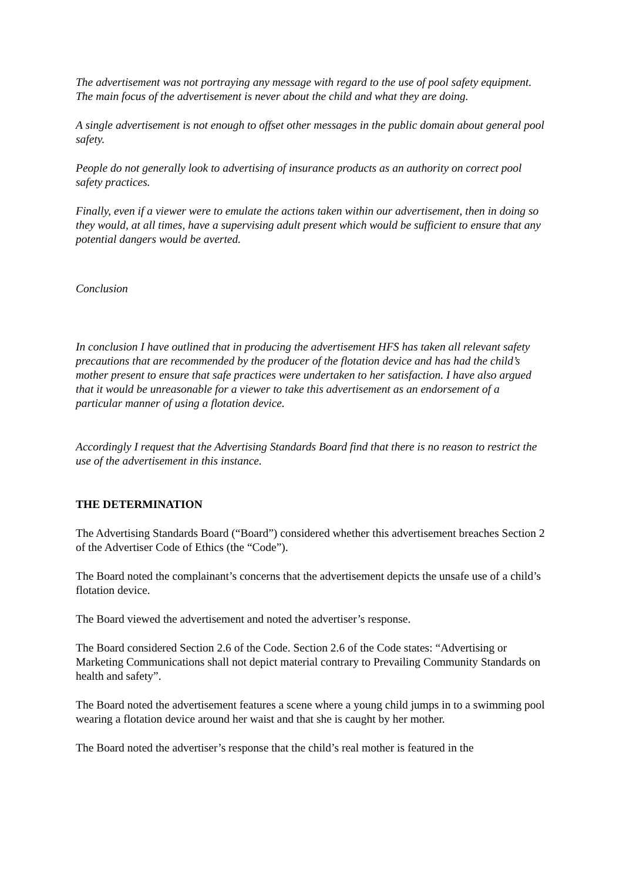The advertisement was not portraying any message with regard to the use of pool safety equipment. The main focus of the advertisement is never about the child and what they are doing.
A single advertisement is not enough to offset other messages in the public domain about general pool safety.
People do not generally look to advertising of insurance products as an authority on correct pool safety practices.
Finally, even if a viewer were to emulate the actions taken within our advertisement, then in doing so they would, at all times, have a supervising adult present which would be sufficient to ensure that any potential dangers would be averted.
Conclusion
In conclusion I have outlined that in producing the advertisement HFS has taken all relevant safety precautions that are recommended by the producer of the flotation device and has had the child’s mother present to ensure that safe practices were undertaken to her satisfaction. I have also argued that it would be unreasonable for a viewer to take this advertisement as an endorsement of a particular manner of using a flotation device.
Accordingly I request that the Advertising Standards Board find that there is no reason to restrict the use of the advertisement in this instance.
THE DETERMINATION
The Advertising Standards Board (“Board”) considered whether this advertisement breaches Section 2 of the Advertiser Code of Ethics (the “Code”).
The Board noted the complainant’s concerns that the advertisement depicts the unsafe use of a child’s flotation device.
The Board viewed the advertisement and noted the advertiser’s response.
The Board considered Section 2.6 of the Code. Section 2.6 of the Code states: “Advertising or Marketing Communications shall not depict material contrary to Prevailing Community Standards on health and safety”.
The Board noted the advertisement features a scene where a young child jumps in to a swimming pool wearing a flotation device around her waist and that she is caught by her mother.
The Board noted the advertiser’s response that the child’s real mother is featured in the